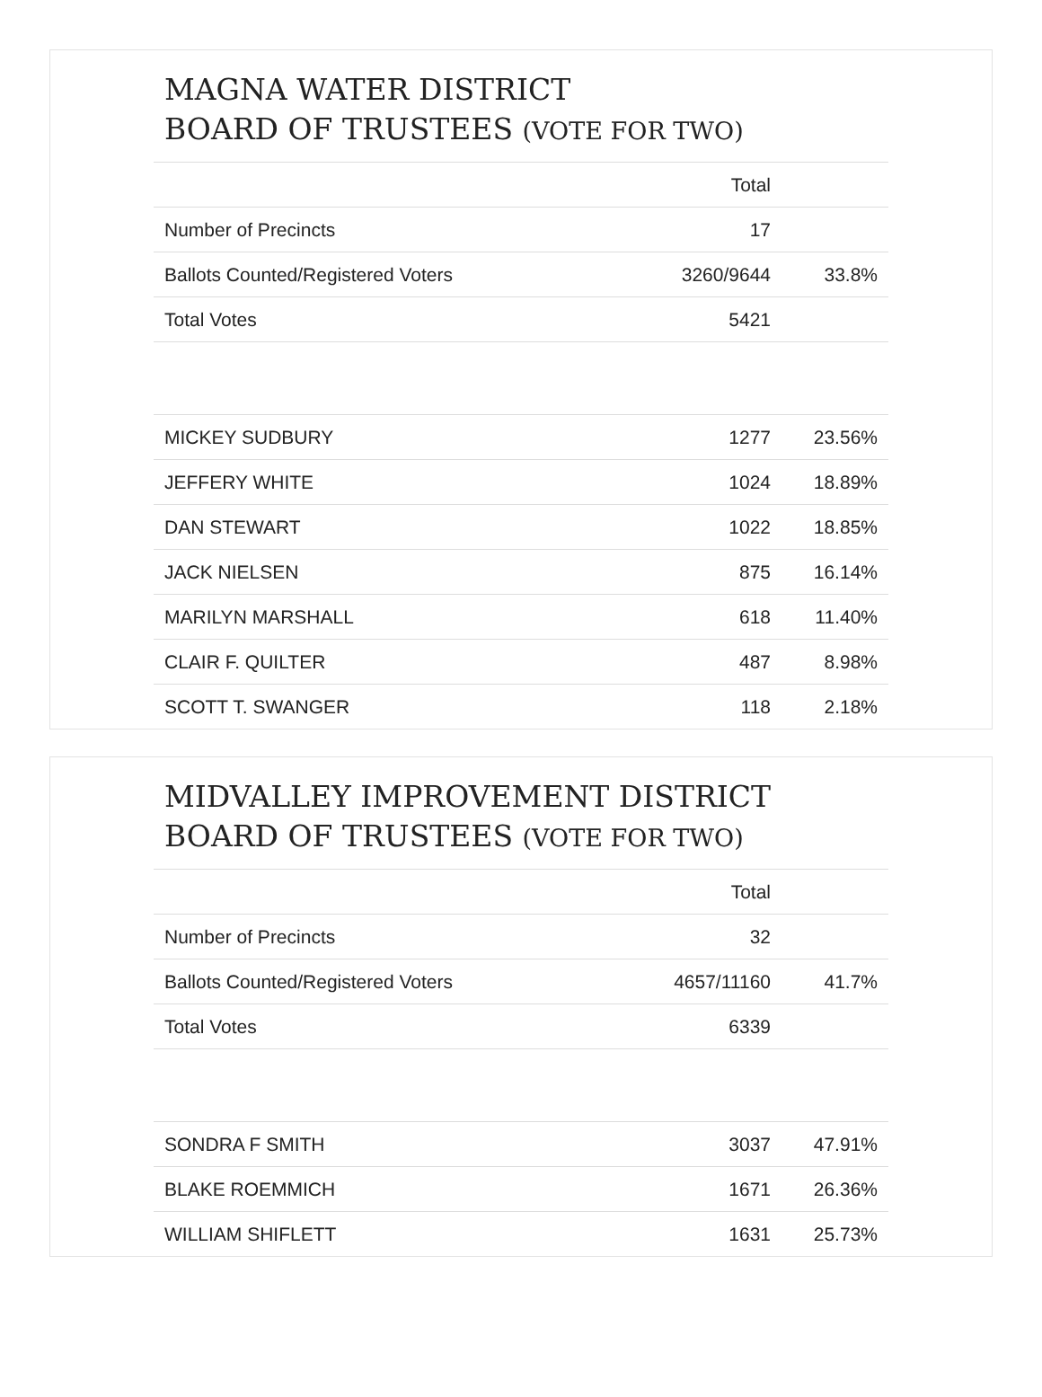MAGNA WATER DISTRICT
BOARD OF TRUSTEES (VOTE FOR TWO)
| | Total | |
| --- | --- | --- |
| Number of Precincts | 17 | |
| Ballots Counted/Registered Voters | 3260/9644 | 33.8% |
| Total Votes | 5421 | |
| MICKEY SUDBURY | 1277 | 23.56% |
| JEFFERY WHITE | 1024 | 18.89% |
| DAN STEWART | 1022 | 18.85% |
| JACK NIELSEN | 875 | 16.14% |
| MARILYN MARSHALL | 618 | 11.40% |
| CLAIR F. QUILTER | 487 | 8.98% |
| SCOTT T. SWANGER | 118 | 2.18% |
MIDVALLEY IMPROVEMENT DISTRICT
BOARD OF TRUSTEES (VOTE FOR TWO)
| | Total | |
| --- | --- | --- |
| Number of Precincts | 32 | |
| Ballots Counted/Registered Voters | 4657/11160 | 41.7% |
| Total Votes | 6339 | |
| SONDRA F SMITH | 3037 | 47.91% |
| BLAKE ROEMMICH | 1671 | 26.36% |
| WILLIAM SHIFLETT | 1631 | 25.73% |